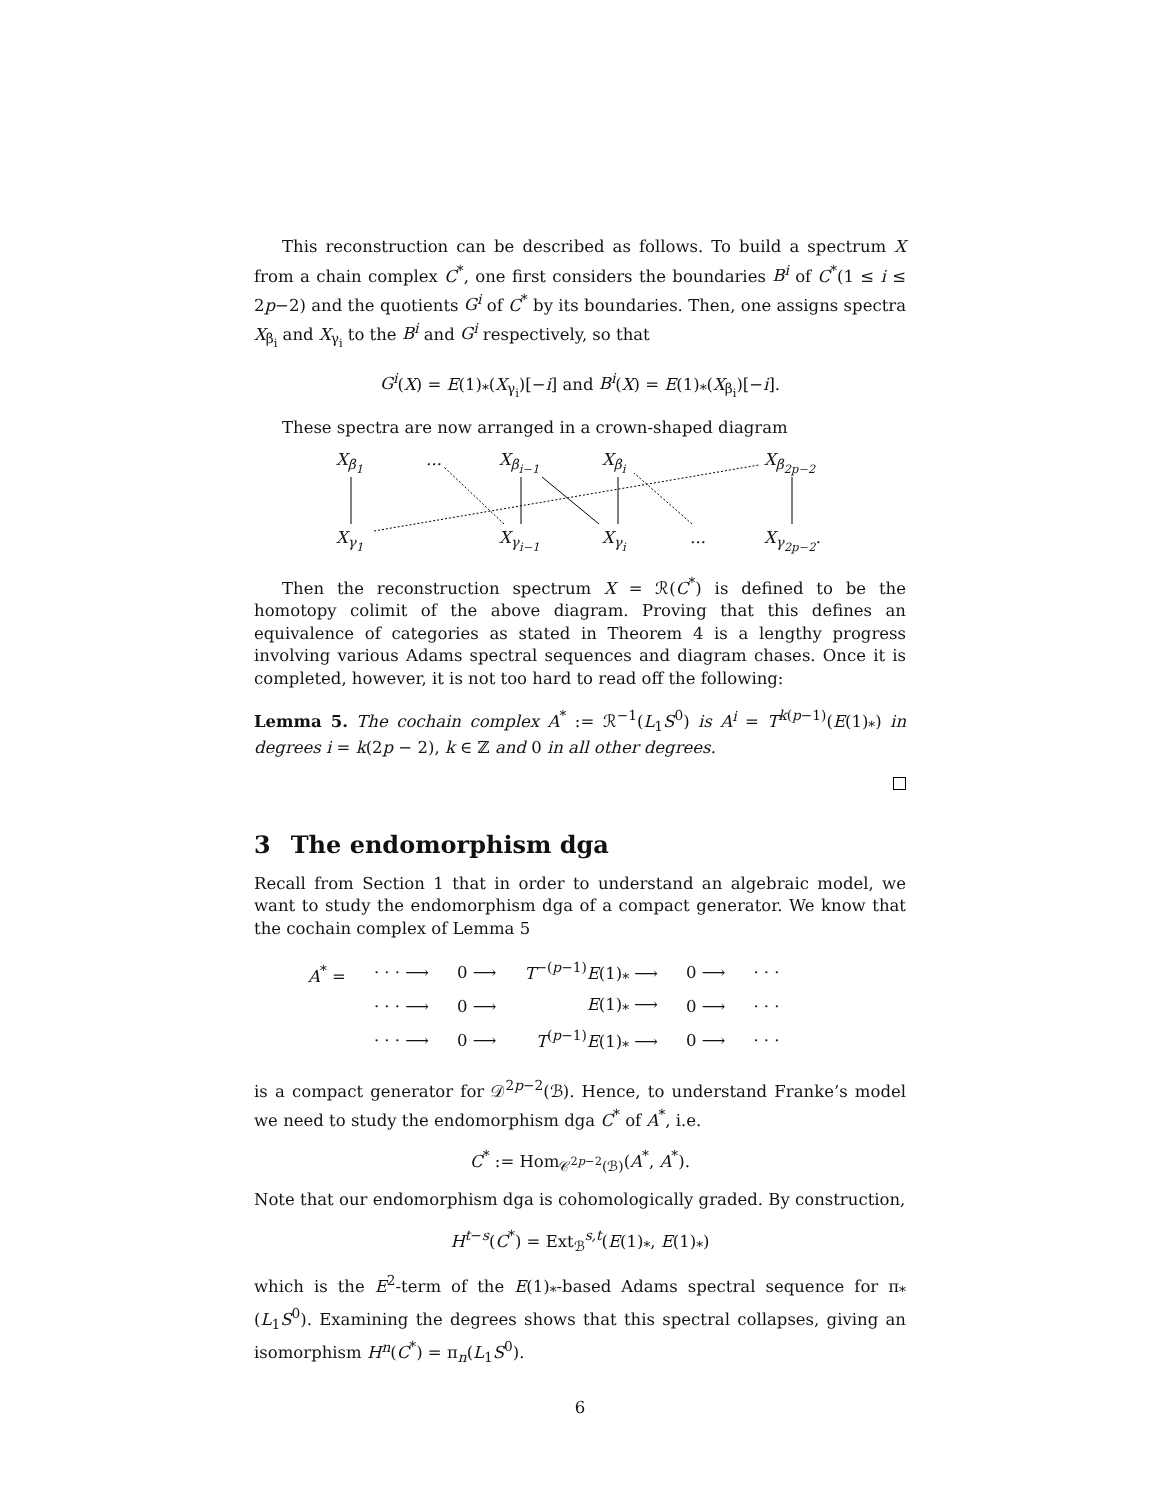This reconstruction can be described as follows. To build a spectrum X from a chain complex C<sup>*</sup>, one first considers the boundaries B<sup>i</sup> of C<sup>*</sup>(1 ≤ i ≤ 2p−2) and the quotients G<sup>i</sup> of C<sup>*</sup> by its boundaries. Then, one assigns spectra X<sub>β<sub>i</sub></sub> and X<sub>γ<sub>i</sub></sub> to the B<sup>i</sup> and G<sup>i</sup> respectively, so that
G<sup>i</sup>(X) = E(1)<sub>*</sub>(X<sub>γ<sub>i</sub></sub>)[−i] and B<sup>i</sup>(X) = E(1)<sub>*</sub>(X<sub>β<sub>i</sub></sub>)[−i].
These spectra are now arranged in a crown-shaped diagram
X<sub>β<sub>1</sub></sub> ... X<sub>β<sub>i−1</sub></sub> X<sub>β<sub>i</sub></sub> X<sub>β<sub>2p−2</sub></sub>
X<sub>γ<sub>1</sub></sub> X<sub>γ<sub>i−1</sub></sub> X<sub>γ<sub>i</sub></sub> ... X<sub>γ<sub>2p−2</sub></sub>.
Then the reconstruction spectrum X = ℛ(C<sup>*</sup>) is defined to be the homotopy colimit of the above diagram. Proving that this defines an equivalence of categories as stated in Theorem 4 is a lengthy progress involving various Adams spectral sequences and diagram chases. Once it is completed, however, it is not too hard to read off the following:
Lemma 5. The cochain complex A<sup>*</sup> := ℛ<sup>−1</sup>(L<sub>1</sub>S<sup>0</sup>) is A<sup>i</sup> = T<sup>k(p−1)</sup>(E(1)<sub>*</sub>) in degrees i = k(2p − 2), k ∈ ℤ and 0 in all other degrees.
3 The endomorphism dga
Recall from Section 1 that in order to understand an algebraic model, we want to study the endomorphism dga of a compact generator. We know that the cochain complex of Lemma 5
| A<sup>*</sup> = | · · · ⟶ | 0 ⟶ | T<sup>−(p−1)</sup> E (1)<sub>*</sub> ⟶ | 0 ⟶ | · · · |
| | · · · ⟶ | 0 ⟶ | E (1)<sub>*</sub> ⟶ | 0 ⟶ | · · · |
| | · · · ⟶ | 0 ⟶ | T<sup>(p−1)</sup> E (1)<sub>*</sub> ⟶ | 0 ⟶ | · · · |
is a compact generator for 𝒟<sup>2p−2</sup>(ℬ). Hence, to understand Franke’s model we need to study the endomorphism dga C<sup>*</sup> of A<sup>*</sup>, i.e.
C<sup>*</sup> := Hom<sub>𝒞<sup>2p−2</sup>(ℬ)</sub>(A<sup>*</sup>, A<sup>*</sup>).
Note that our endomorphism dga is cohomologically graded. By construction,
H<sup>t−s</sup>(C<sup>*</sup>) = Ext<sub>ℬ</sub><sup>s,t</sup>(E(1)<sub>*</sub>, E(1)<sub>*</sub>)
which is the E<sup>2</sup>-term of the E(1)<sub>*</sub>-based Adams spectral sequence for π<sub>*</sub>(L<sub>1</sub>S<sup>0</sup>). Examining the degrees shows that this spectral collapses, giving an isomorphism H<sup>n</sup>(C<sup>*</sup>) = π<sub>n</sub>(L<sub>1</sub>S<sup>0</sup>).
6